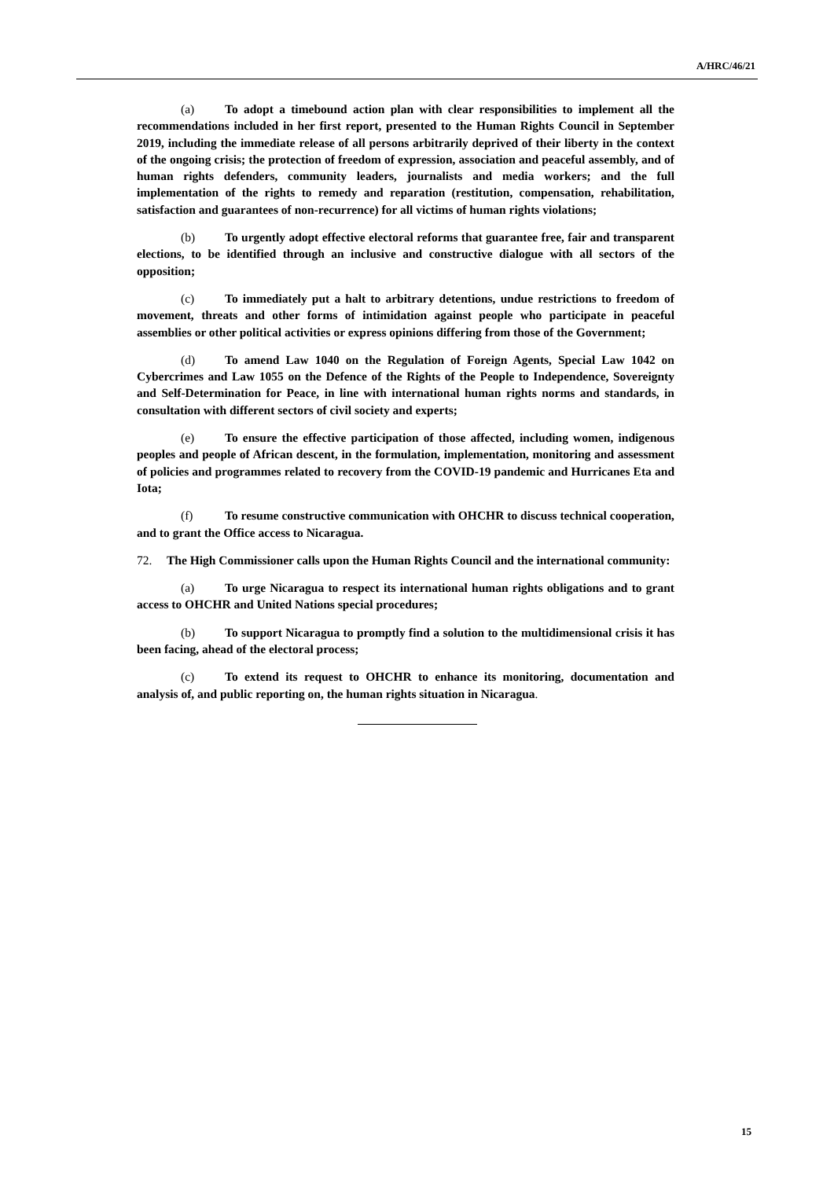A/HRC/46/21
(a) To adopt a timebound action plan with clear responsibilities to implement all the recommendations included in her first report, presented to the Human Rights Council in September 2019, including the immediate release of all persons arbitrarily deprived of their liberty in the context of the ongoing crisis; the protection of freedom of expression, association and peaceful assembly, and of human rights defenders, community leaders, journalists and media workers; and the full implementation of the rights to remedy and reparation (restitution, compensation, rehabilitation, satisfaction and guarantees of non-recurrence) for all victims of human rights violations;
(b) To urgently adopt effective electoral reforms that guarantee free, fair and transparent elections, to be identified through an inclusive and constructive dialogue with all sectors of the opposition;
(c) To immediately put a halt to arbitrary detentions, undue restrictions to freedom of movement, threats and other forms of intimidation against people who participate in peaceful assemblies or other political activities or express opinions differing from those of the Government;
(d) To amend Law 1040 on the Regulation of Foreign Agents, Special Law 1042 on Cybercrimes and Law 1055 on the Defence of the Rights of the People to Independence, Sovereignty and Self-Determination for Peace, in line with international human rights norms and standards, in consultation with different sectors of civil society and experts;
(e) To ensure the effective participation of those affected, including women, indigenous peoples and people of African descent, in the formulation, implementation, monitoring and assessment of policies and programmes related to recovery from the COVID-19 pandemic and Hurricanes Eta and Iota;
(f) To resume constructive communication with OHCHR to discuss technical cooperation, and to grant the Office access to Nicaragua.
72. The High Commissioner calls upon the Human Rights Council and the international community:
(a) To urge Nicaragua to respect its international human rights obligations and to grant access to OHCHR and United Nations special procedures;
(b) To support Nicaragua to promptly find a solution to the multidimensional crisis it has been facing, ahead of the electoral process;
(c) To extend its request to OHCHR to enhance its monitoring, documentation and analysis of, and public reporting on, the human rights situation in Nicaragua.
15